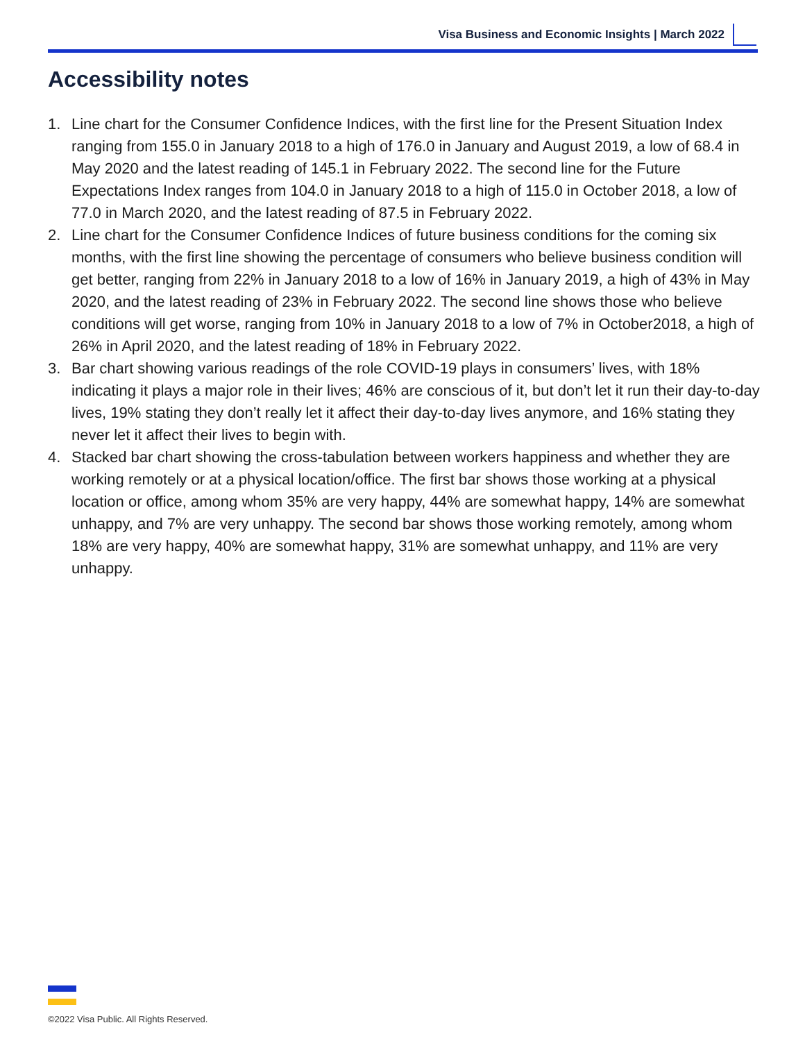Visa Business and Economic Insights | March 2022
Accessibility notes
1. Line chart for the Consumer Confidence Indices, with the first line for the Present Situation Index ranging from 155.0 in January 2018 to a high of 176.0 in January and August 2019, a low of 68.4 in May 2020 and the latest reading of 145.1 in February 2022. The second line for the Future Expectations Index ranges from 104.0 in January 2018 to a high of 115.0 in October 2018, a low of 77.0 in March 2020, and the latest reading of 87.5 in February 2022.
2. Line chart for the Consumer Confidence Indices of future business conditions for the coming six months, with the first line showing the percentage of consumers who believe business condition will get better, ranging from 22% in January 2018 to a low of 16% in January 2019, a high of 43% in May 2020, and the latest reading of 23% in February 2022. The second line shows those who believe conditions will get worse, ranging from 10% in January 2018 to a low of 7% in October2018, a high of 26% in April 2020, and the latest reading of 18% in February 2022.
3. Bar chart showing various readings of the role COVID-19 plays in consumers’ lives, with 18% indicating it plays a major role in their lives; 46% are conscious of it, but don’t let it run their day-to-day lives, 19% stating they don’t really let it affect their day-to-day lives anymore, and 16% stating they never let it affect their lives to begin with.
4. Stacked bar chart showing the cross-tabulation between workers happiness and whether they are working remotely or at a physical location/office. The first bar shows those working at a physical location or office, among whom 35% are very happy, 44% are somewhat happy, 14% are somewhat unhappy, and 7% are very unhappy. The second bar shows those working remotely, among whom 18% are very happy, 40% are somewhat happy, 31% are somewhat unhappy, and 11% are very unhappy.
©2022 Visa Public. All Rights Reserved.